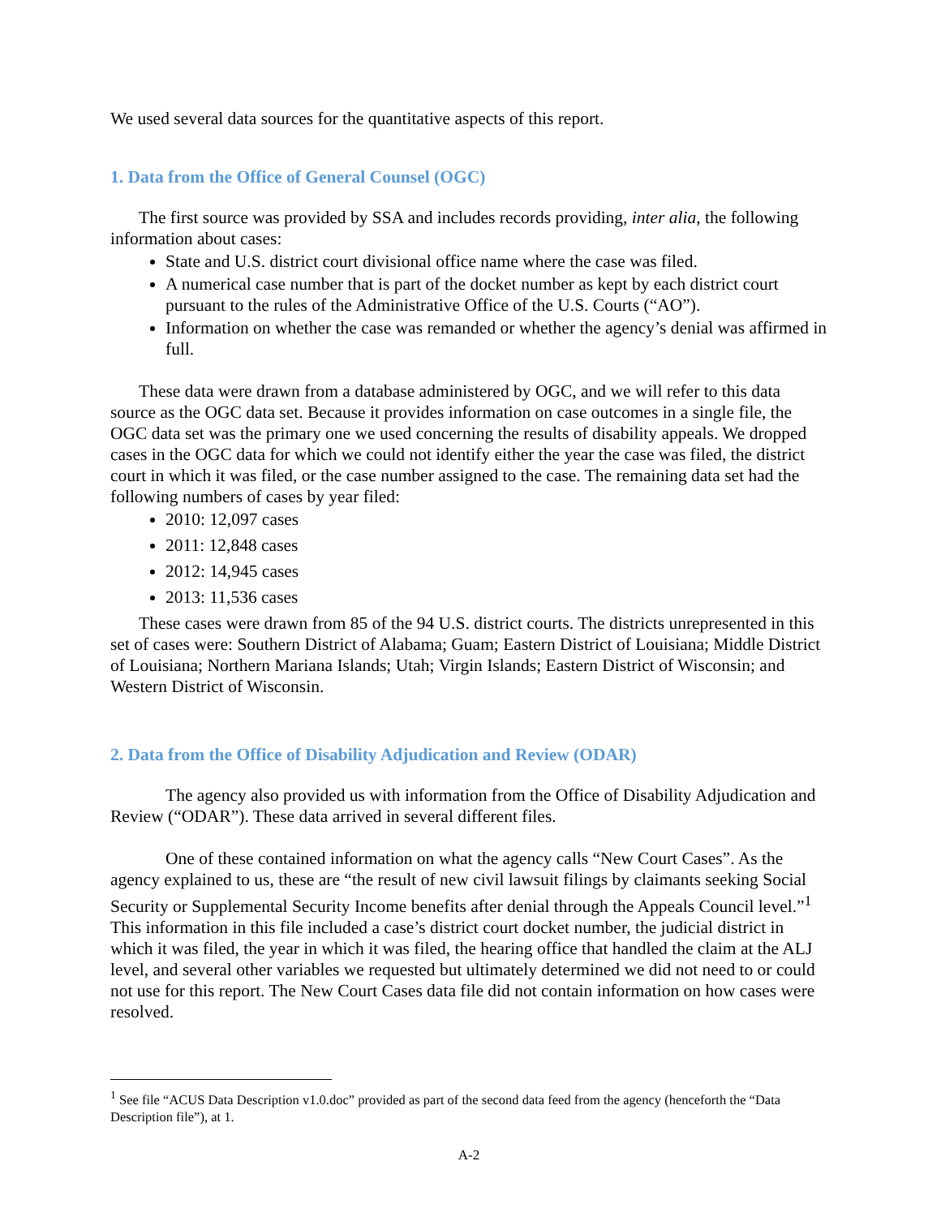We used several data sources for the quantitative aspects of this report.
1. Data from the Office of General Counsel (OGC)
The first source was provided by SSA and includes records providing, inter alia, the following information about cases:
State and U.S. district court divisional office name where the case was filed.
A numerical case number that is part of the docket number as kept by each district court pursuant to the rules of the Administrative Office of the U.S. Courts (“AO”).
Information on whether the case was remanded or whether the agency’s denial was affirmed in full.
These data were drawn from a database administered by OGC, and we will refer to this data source as the OGC data set. Because it provides information on case outcomes in a single file, the OGC data set was the primary one we used concerning the results of disability appeals. We dropped cases in the OGC data for which we could not identify either the year the case was filed, the district court in which it was filed, or the case number assigned to the case. The remaining data set had the following numbers of cases by year filed:
2010: 12,097 cases
2011: 12,848 cases
2012: 14,945 cases
2013: 11,536 cases
These cases were drawn from 85 of the 94 U.S. district courts. The districts unrepresented in this set of cases were: Southern District of Alabama; Guam; Eastern District of Louisiana; Middle District of Louisiana; Northern Mariana Islands; Utah; Virgin Islands; Eastern District of Wisconsin; and Western District of Wisconsin.
2. Data from the Office of Disability Adjudication and Review (ODAR)
The agency also provided us with information from the Office of Disability Adjudication and Review (“ODAR”). These data arrived in several different files.
One of these contained information on what the agency calls “New Court Cases”. As the agency explained to us, these are “the result of new civil lawsuit filings by claimants seeking Social Security or Supplemental Security Income benefits after denial through the Appeals Council level.”<sup>1</sup> This information in this file included a case’s district court docket number, the judicial district in which it was filed, the year in which it was filed, the hearing office that handled the claim at the ALJ level, and several other variables we requested but ultimately determined we did not need to or could not use for this report. The New Court Cases data file did not contain information on how cases were resolved.
<sup>1</sup> See file “ACUS Data Description v1.0.doc” provided as part of the second data feed from the agency (henceforth the “Data Description file”), at 1.
A-2